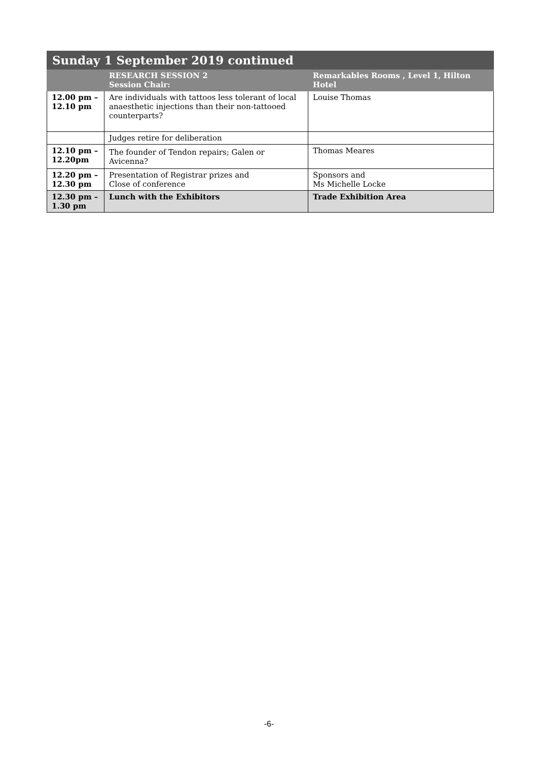| Sunday 1 September 2019 continued | | |
| --- | --- | --- |
| | RESEARCH SESSION 2 Session Chair: | Remarkables Rooms , Level 1, Hilton Hotel |
| 12.00 pm – 12.10 pm | Are individuals with tattoos less tolerant of local anaesthetic injections than their non-tattooed counterparts? | Louise Thomas |
| | Judges retire for deliberation | |
| 12.10 pm – 12.20pm | The founder of Tendon repairs; Galen or Avicenna? | Thomas Meares |
| 12.20 pm – 12.30 pm | Presentation of Registrar prizes and Close of conference | Sponsors and Ms Michelle Locke |
| 12.30 pm – 1.30 pm | Lunch with the Exhibitors | Trade Exhibition Area |
-6-